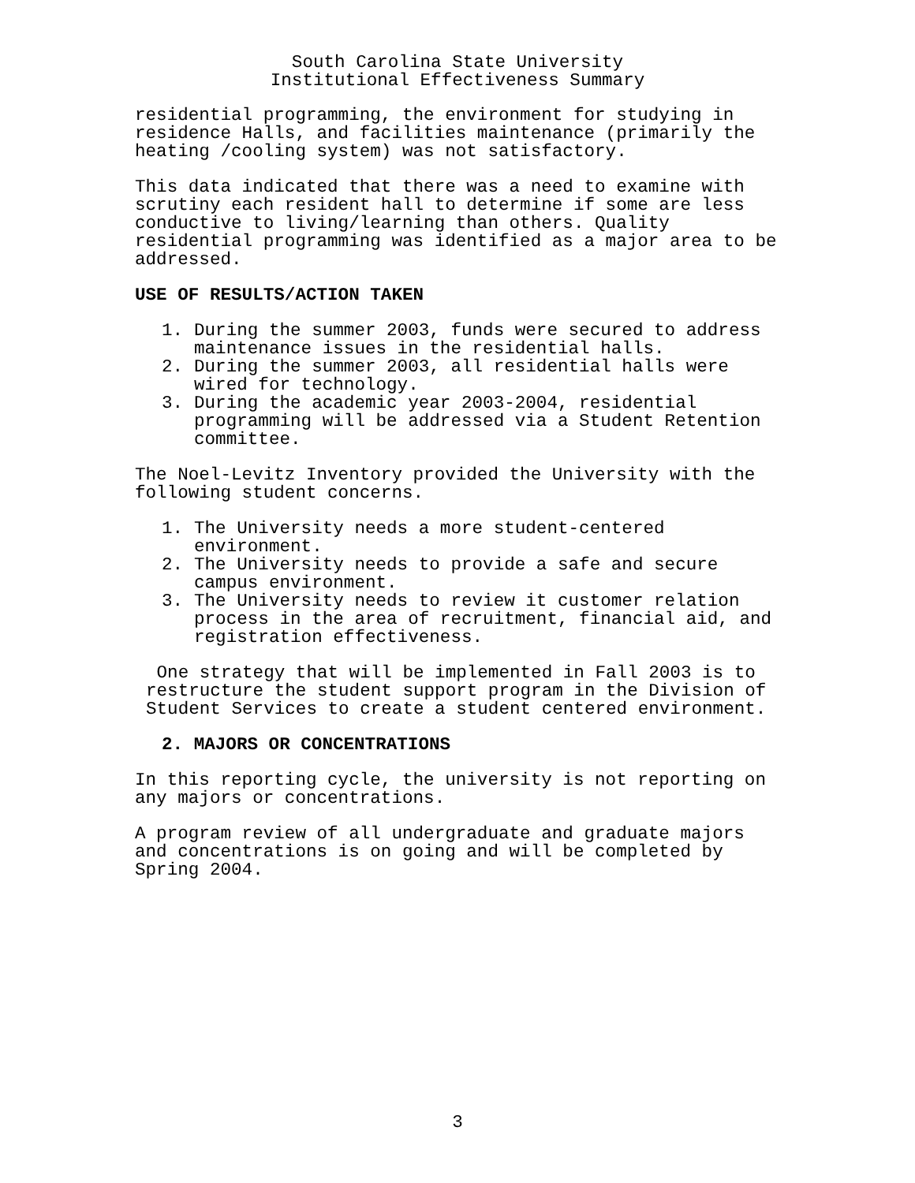South Carolina State University
Institutional Effectiveness Summary
residential programming, the environment for studying in residence Halls, and facilities maintenance (primarily the heating /cooling system) was not satisfactory.
This data indicated that there was a need to examine with scrutiny each resident hall to determine if some are less conductive to living/learning than others. Quality residential programming was identified as a major area to be addressed.
USE OF RESULTS/ACTION TAKEN
1. During the summer 2003, funds were secured to address maintenance issues in the residential halls.
2. During the summer 2003, all residential halls were wired for technology.
3. During the academic year 2003-2004, residential programming will be addressed via a Student Retention committee.
The Noel-Levitz Inventory provided the University with the following student concerns.
1. The University needs a more student-centered environment.
2. The University needs to provide a safe and secure campus environment.
3. The University needs to review it customer relation process in the area of recruitment, financial aid, and registration effectiveness.
One strategy that will be implemented in Fall 2003 is to restructure the student support program in the Division of Student Services to create a student centered environment.
2. MAJORS OR CONCENTRATIONS
In this reporting cycle, the university is not reporting on any majors or concentrations.
A program review of all undergraduate and graduate majors and concentrations is on going and will be completed by Spring 2004.
3